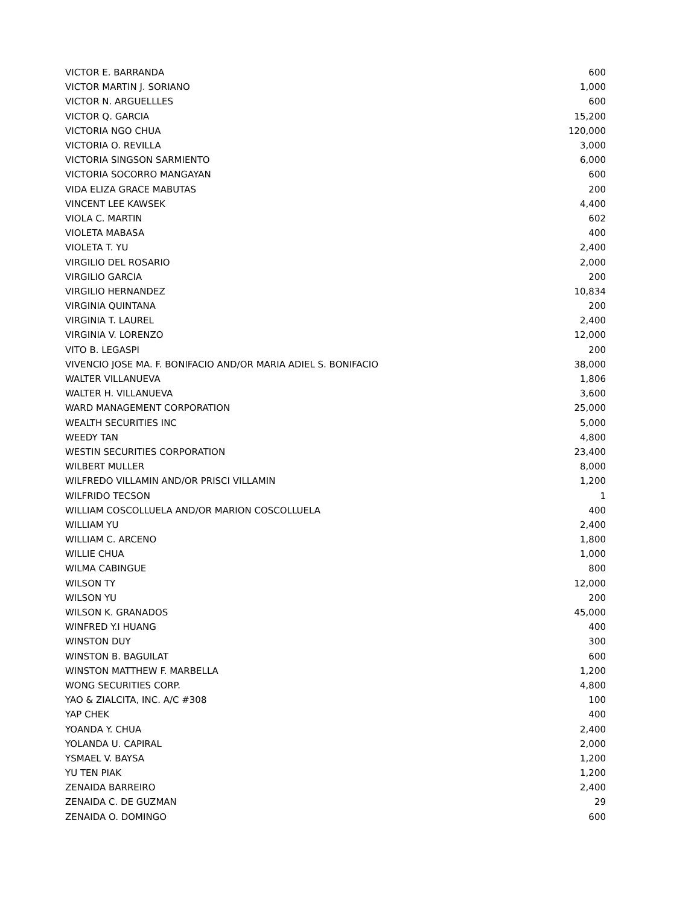| VICTOR E. BARRANDA | 600 |
| VICTOR MARTIN J. SORIANO | 1,000 |
| VICTOR N. ARGUELLLES | 600 |
| VICTOR Q. GARCIA | 15,200 |
| VICTORIA NGO CHUA | 120,000 |
| VICTORIA O. REVILLA | 3,000 |
| VICTORIA SINGSON SARMIENTO | 6,000 |
| VICTORIA SOCORRO MANGAYAN | 600 |
| VIDA ELIZA GRACE MABUTAS | 200 |
| VINCENT LEE KAWSEK | 4,400 |
| VIOLA C. MARTIN | 602 |
| VIOLETA MABASA | 400 |
| VIOLETA T. YU | 2,400 |
| VIRGILIO DEL ROSARIO | 2,000 |
| VIRGILIO GARCIA | 200 |
| VIRGILIO HERNANDEZ | 10,834 |
| VIRGINIA QUINTANA | 200 |
| VIRGINIA T. LAUREL | 2,400 |
| VIRGINIA V. LORENZO | 12,000 |
| VITO B. LEGASPI | 200 |
| VIVENCIO JOSE MA. F. BONIFACIO AND/OR MARIA ADIEL S. BONIFACIO | 38,000 |
| WALTER VILLANUEVA | 1,806 |
| WALTER H. VILLANUEVA | 3,600 |
| WARD MANAGEMENT CORPORATION | 25,000 |
| WEALTH SECURITIES INC | 5,000 |
| WEEDY TAN | 4,800 |
| WESTIN SECURITIES CORPORATION | 23,400 |
| WILBERT MULLER | 8,000 |
| WILFREDO VILLAMIN AND/OR PRISCI VILLAMIN | 1,200 |
| WILFRIDO TECSON | 1 |
| WILLIAM COSCOLLUELA AND/OR MARION COSCOLLUELA | 400 |
| WILLIAM YU | 2,400 |
| WILLIAM C. ARCENO | 1,800 |
| WILLIE CHUA | 1,000 |
| WILMA CABINGUE | 800 |
| WILSON TY | 12,000 |
| WILSON YU | 200 |
| WILSON K. GRANADOS | 45,000 |
| WINFRED Y.I HUANG | 400 |
| WINSTON DUY | 300 |
| WINSTON B. BAGUILAT | 600 |
| WINSTON MATTHEW F. MARBELLA | 1,200 |
| WONG SECURITIES CORP. | 4,800 |
| YAO & ZIALCITA, INC. A/C #308 | 100 |
| YAP CHEK | 400 |
| YOANDA Y. CHUA | 2,400 |
| YOLANDA U. CAPIRAL | 2,000 |
| YSMAEL V. BAYSA | 1,200 |
| YU TEN PIAK | 1,200 |
| ZENAIDA BARREIRO | 2,400 |
| ZENAIDA C. DE GUZMAN | 29 |
| ZENAIDA O. DOMINGO | 600 |